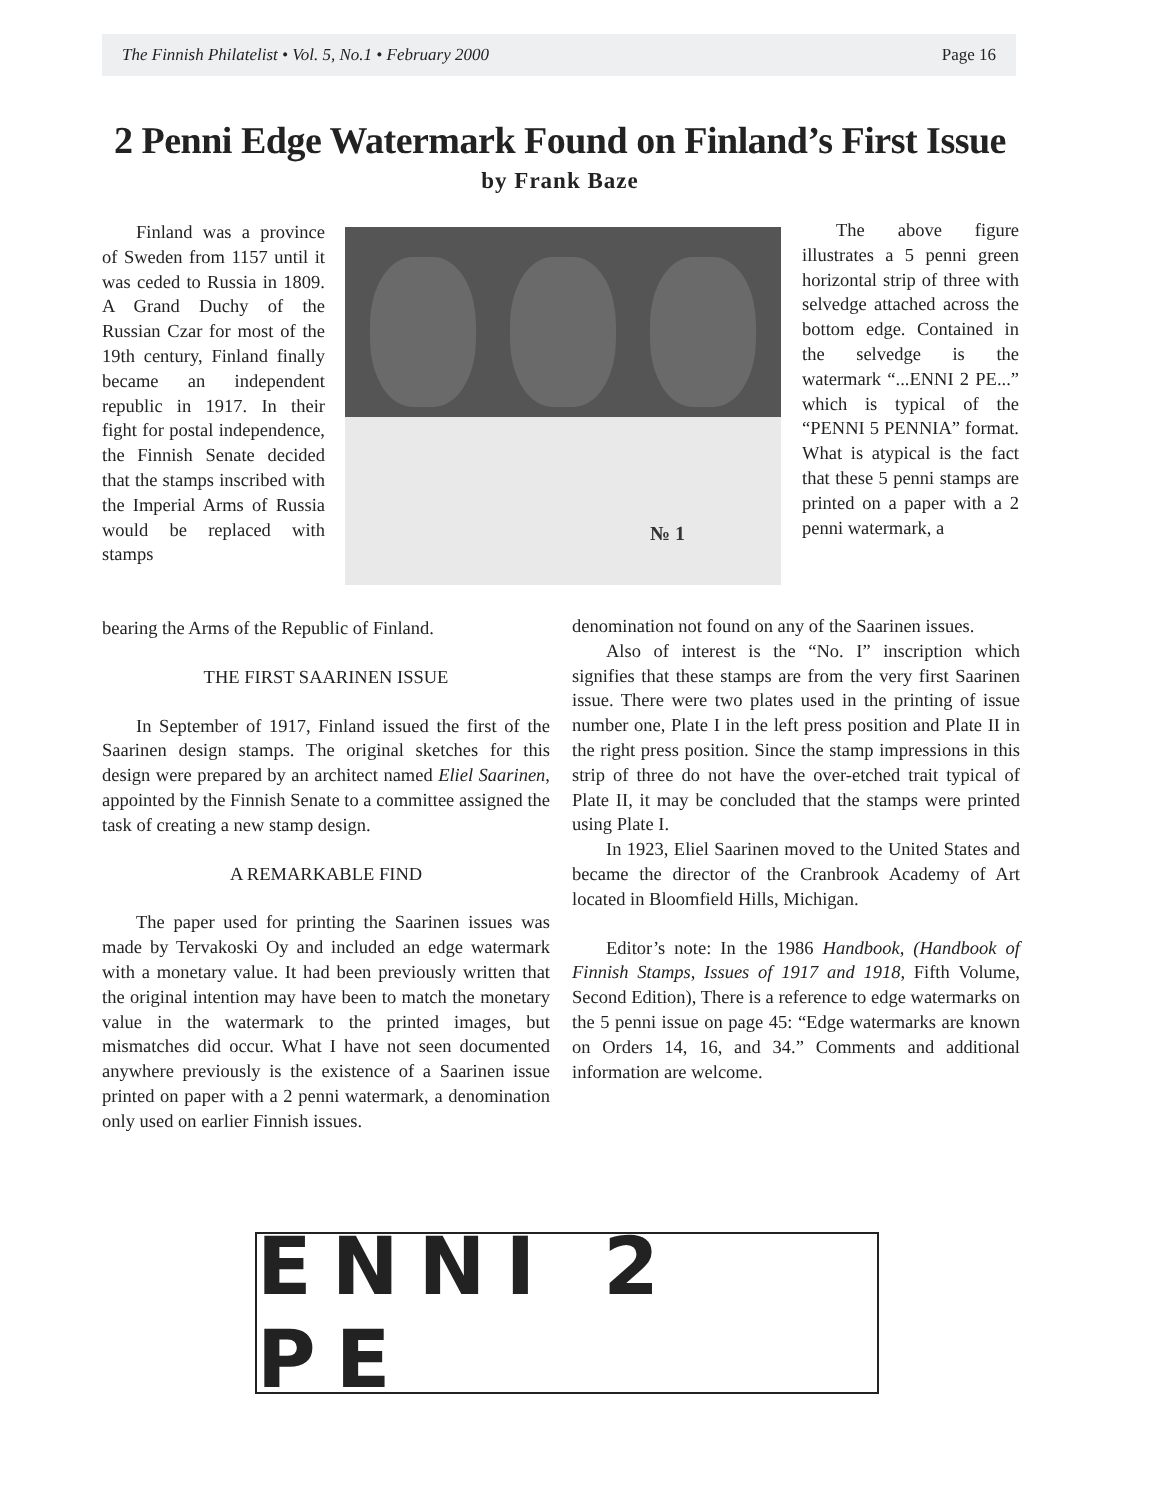The Finnish Philatelist • Vol. 5, No.1 • February 2000 Page 16
2 Penni Edge Watermark Found on Finland’s First Issue
by Frank Baze
Finland was a province of Sweden from 1157 until it was ceded to Russia in 1809. A Grand Duchy of the Russian Czar for most of the 19th century, Finland finally became an independent republic in 1917. In their fight for postal independence, the Finnish Senate decided that the stamps inscribed with the Imperial Arms of Russia would be replaced with stamps
№ 1
The above figure illustrates a 5 penni green horizontal strip of three with selvedge attached across the bottom edge. Contained in the selvedge is the watermark “...ENNI 2 PE...” which is typical of the “PENNI 5 PENNIA” format. What is atypical is the fact that these 5 penni stamps are printed on a paper with a 2 penni watermark, a
bearing the Arms of the Republic of Finland.
THE FIRST SAARINEN ISSUE
In September of 1917, Finland issued the first of the Saarinen design stamps. The original sketches for this design were prepared by an architect named Eliel Saarinen, appointed by the Finnish Senate to a committee assigned the task of creating a new stamp design.
A REMARKABLE FIND
The paper used for printing the Saarinen issues was made by Tervakoski Oy and included an edge watermark with a monetary value. It had been previously written that the original intention may have been to match the monetary value in the watermark to the printed images, but mismatches did occur. What I have not seen documented anywhere previously is the existence of a Saarinen issue printed on paper with a 2 penni watermark, a denomination only used on earlier Finnish issues.
denomination not found on any of the Saarinen issues.
Also of interest is the “No. I” inscription which signifies that these stamps are from the very first Saarinen issue. There were two plates used in the printing of issue number one, Plate I in the left press position and Plate II in the right press position. Since the stamp impressions in this strip of three do not have the over-etched trait typical of Plate II, it may be concluded that the stamps were printed using Plate I.
In 1923, Eliel Saarinen moved to the United States and became the director of the Cranbrook Academy of Art located in Bloomfield Hills, Michigan.
Editor’s note: In the 1986 Handbook, (Handbook of Finnish Stamps, Issues of 1917 and 1918, Fifth Volume, Second Edition), There is a reference to edge watermarks on the 5 penni issue on page 45: “Edge watermarks are known on Orders 14, 16, and 34.” Comments and additional information are welcome.
ENNI 2 PE